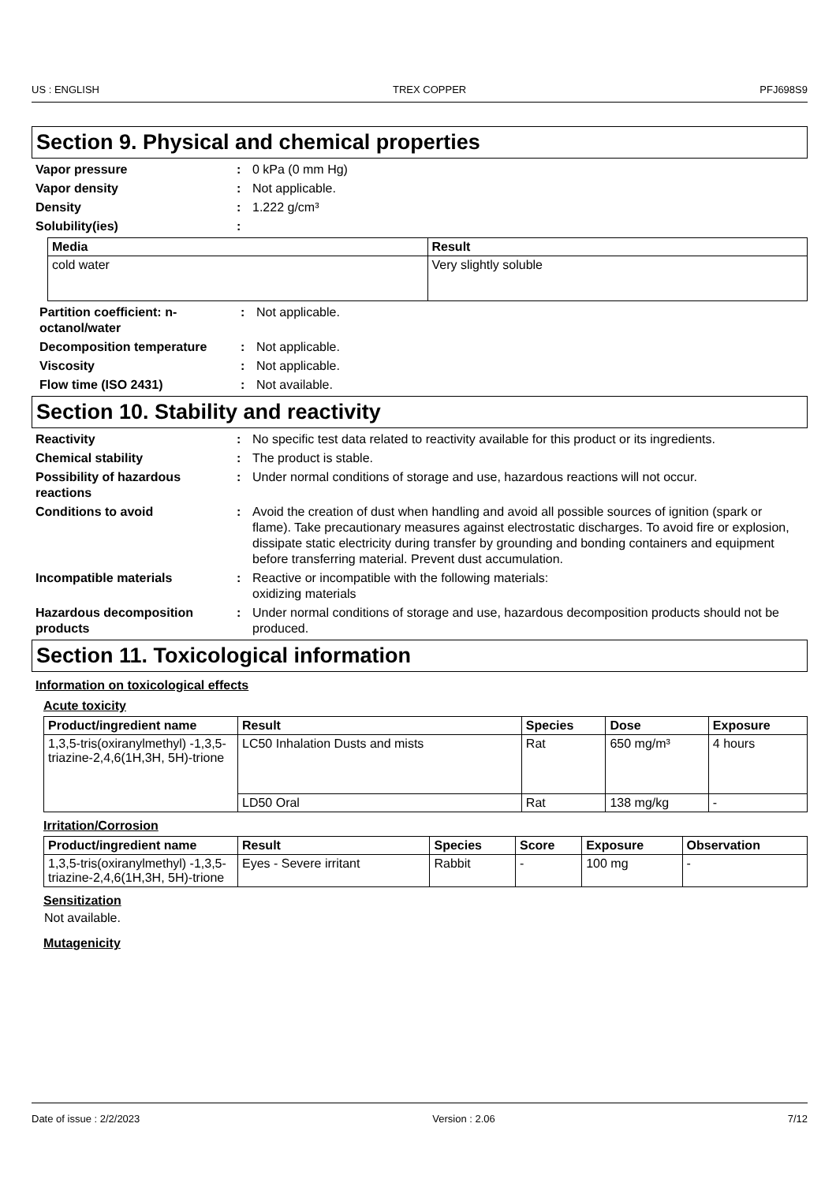US : ENGLISH TREX COPPER PFJ698S9
Section 9. Physical and chemical properties
Vapor pressure : 0 kPa (0 mm Hg)
Vapor density : Not applicable.
Density : 1.222 g/cm³
Solubility(ies) :
| Media | Result |
| --- | --- |
| cold water | Very slightly soluble |
Partition coefficient: n-octanol/water
: Not applicable.
Decomposition temperature : Not applicable.
Viscosity : Not applicable.
Flow time (ISO 2431) : Not available.
Section 10. Stability and reactivity
Reactivity : No specific test data related to reactivity available for this product or its ingredients.
Chemical stability : The product is stable.
Possibility of hazardous reactions
: Under normal conditions of storage and use, hazardous reactions will not occur.
Conditions to avoid : Avoid the creation of dust when handling and avoid all possible sources of ignition (spark or flame). Take precautionary measures against electrostatic discharges. To avoid fire or explosion, dissipate static electricity during transfer by grounding and bonding containers and equipment before transferring material. Prevent dust accumulation.
Incompatible materials : Reactive or incompatible with the following materials:
oxidizing materials
Hazardous decomposition products
: Under normal conditions of storage and use, hazardous decomposition products should not be produced.
Section 11. Toxicological information
Information on toxicological effects
Acute toxicity
| Product/ingredient name | Result | Species | Dose | Exposure |
| --- | --- | --- | --- | --- |
| 1,3,5-tris(oxiranylmethyl) -1,3,5-triazine-2,4,6(1H,3H, 5H)-trione | LC50 Inhalation Dusts and mists | Rat | 650 mg/m³ | 4 hours |
| | LD50 Oral | Rat | 138 mg/kg | - |
Irritation/Corrosion
| Product/ingredient name | Result | Species | Score | Exposure | Observation |
| --- | --- | --- | --- | --- | --- |
| 1,3,5-tris(oxiranylmethyl) -1,3,5-triazine-2,4,6(1H,3H, 5H)-trione | Eyes - Severe irritant | Rabbit | - | 100 mg | - |
Sensitization
Not available.
Mutagenicity
Date of issue : 2/2/2023 Version : 2.06 7/12